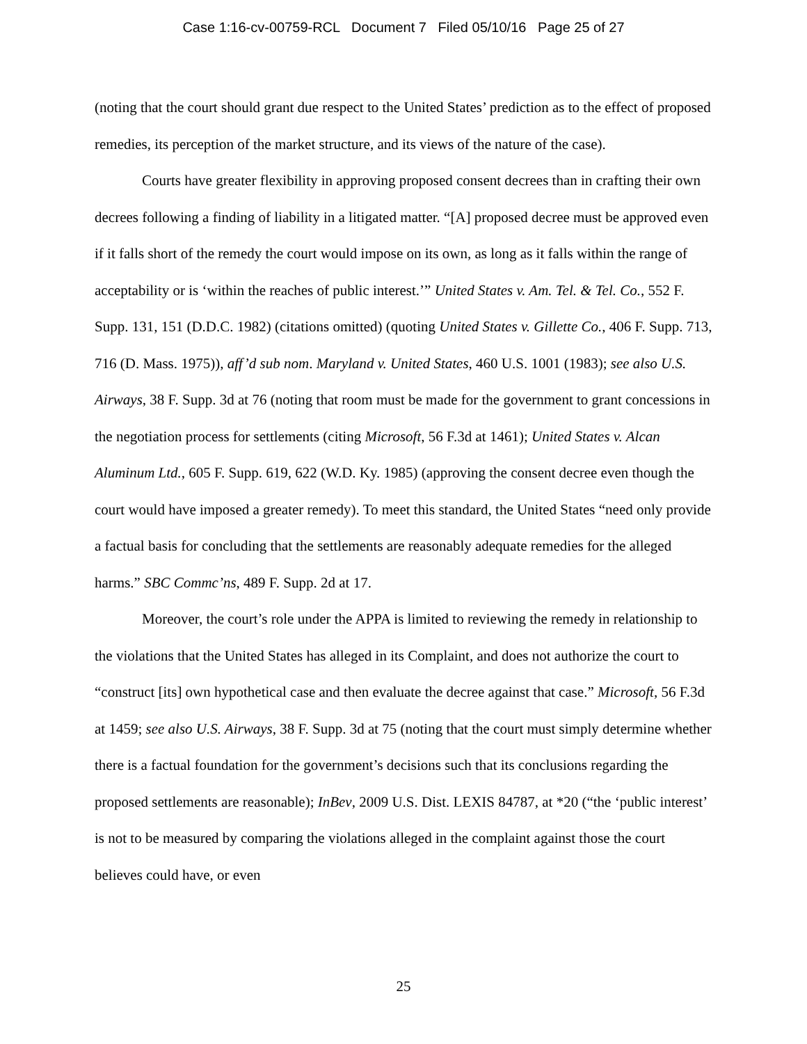Case 1:16-cv-00759-RCL Document 7 Filed 05/10/16 Page 25 of 27
(noting that the court should grant due respect to the United States’ prediction as to the effect of proposed remedies, its perception of the market structure, and its views of the nature of the case).
Courts have greater flexibility in approving proposed consent decrees than in crafting their own decrees following a finding of liability in a litigated matter. “[A] proposed decree must be approved even if it falls short of the remedy the court would impose on its own, as long as it falls within the range of acceptability or is ‘within the reaches of public interest.’” United States v. Am. Tel. & Tel. Co., 552 F. Supp. 131, 151 (D.D.C. 1982) (citations omitted) (quoting United States v. Gillette Co., 406 F. Supp. 713, 716 (D. Mass. 1975)), aff’d sub nom. Maryland v. United States, 460 U.S. 1001 (1983); see also U.S. Airways, 38 F. Supp. 3d at 76 (noting that room must be made for the government to grant concessions in the negotiation process for settlements (citing Microsoft, 56 F.3d at 1461); United States v. Alcan Aluminum Ltd., 605 F. Supp. 619, 622 (W.D. Ky. 1985) (approving the consent decree even though the court would have imposed a greater remedy). To meet this standard, the United States “need only provide a factual basis for concluding that the settlements are reasonably adequate remedies for the alleged harms.” SBC Commc’ns, 489 F. Supp. 2d at 17.
Moreover, the court’s role under the APPA is limited to reviewing the remedy in relationship to the violations that the United States has alleged in its Complaint, and does not authorize the court to “construct [its] own hypothetical case and then evaluate the decree against that case.” Microsoft, 56 F.3d at 1459; see also U.S. Airways, 38 F. Supp. 3d at 75 (noting that the court must simply determine whether there is a factual foundation for the government’s decisions such that its conclusions regarding the proposed settlements are reasonable); InBev, 2009 U.S. Dist. LEXIS 84787, at *20 (“the ‘public interest’ is not to be measured by comparing the violations alleged in the complaint against those the court believes could have, or even
25